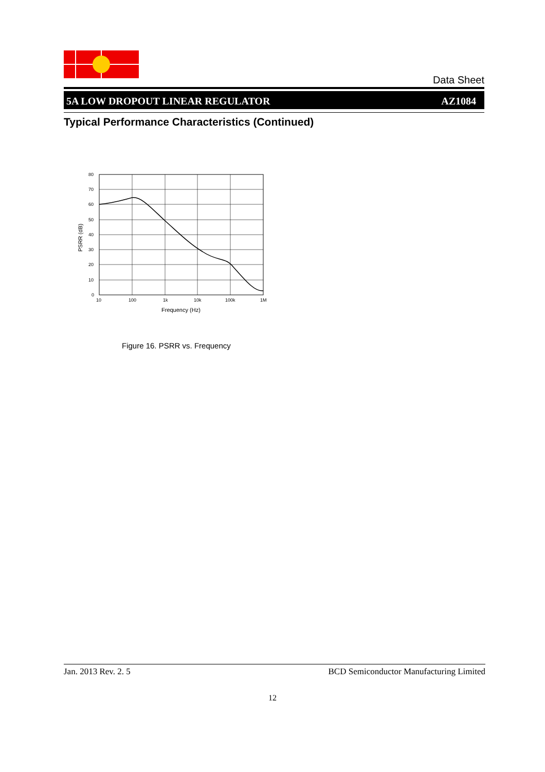Data Sheet
5A LOW DROPOUT LINEAR REGULATOR AZ1084
Typical Performance Characteristics (Continued)
80
70
60
50
40
30
20
10
0
10
100
1k
10k
100k
1M
Frequency (Hz)
PSRR (dB)
Figure 16. PSRR vs. Frequency
Jan. 2013 Rev. 2. 5 BCD Semiconductor Manufacturing Limited
12